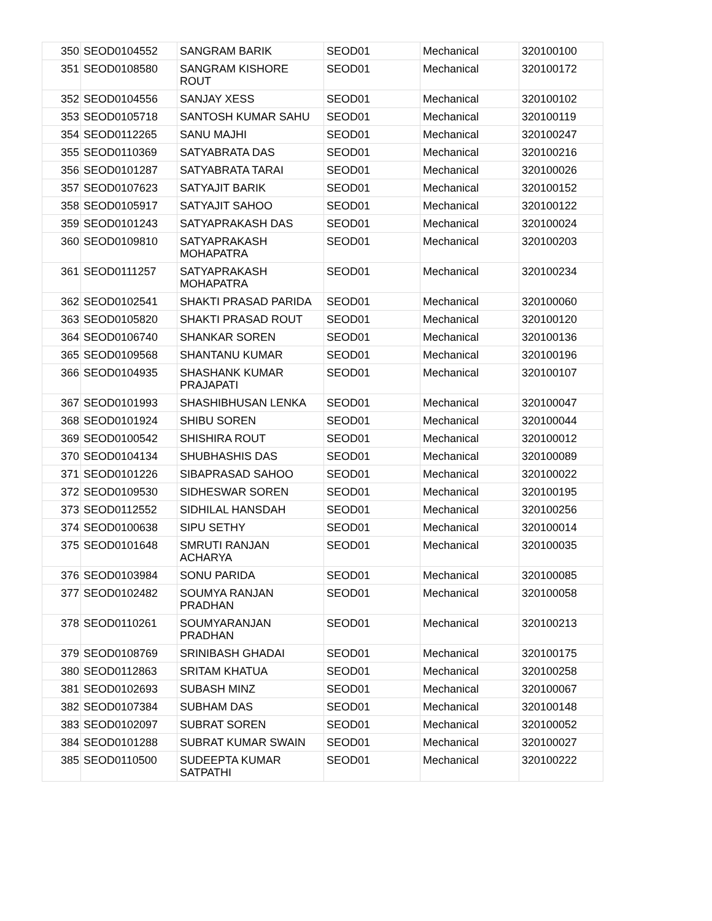| 350 | SEOD0104552 | SANGRAM BARIK | SEOD01 | Mechanical | 320100100 |
| 351 | SEOD0108580 | SANGRAM KISHORE ROUT | SEOD01 | Mechanical | 320100172 |
| 352 | SEOD0104556 | SANJAY XESS | SEOD01 | Mechanical | 320100102 |
| 353 | SEOD0105718 | SANTOSH KUMAR SAHU | SEOD01 | Mechanical | 320100119 |
| 354 | SEOD0112265 | SANU MAJHI | SEOD01 | Mechanical | 320100247 |
| 355 | SEOD0110369 | SATYABRATA DAS | SEOD01 | Mechanical | 320100216 |
| 356 | SEOD0101287 | SATYABRATA TARAI | SEOD01 | Mechanical | 320100026 |
| 357 | SEOD0107623 | SATYAJIT BARIK | SEOD01 | Mechanical | 320100152 |
| 358 | SEOD0105917 | SATYAJIT SAHOO | SEOD01 | Mechanical | 320100122 |
| 359 | SEOD0101243 | SATYAPRAKASH DAS | SEOD01 | Mechanical | 320100024 |
| 360 | SEOD0109810 | SATYAPRAKASH MOHAPATRA | SEOD01 | Mechanical | 320100203 |
| 361 | SEOD0111257 | SATYAPRAKASH MOHAPATRA | SEOD01 | Mechanical | 320100234 |
| 362 | SEOD0102541 | SHAKTI PRASAD PARIDA | SEOD01 | Mechanical | 320100060 |
| 363 | SEOD0105820 | SHAKTI PRASAD ROUT | SEOD01 | Mechanical | 320100120 |
| 364 | SEOD0106740 | SHANKAR SOREN | SEOD01 | Mechanical | 320100136 |
| 365 | SEOD0109568 | SHANTANU KUMAR | SEOD01 | Mechanical | 320100196 |
| 366 | SEOD0104935 | SHASHANK KUMAR PRAJAPATI | SEOD01 | Mechanical | 320100107 |
| 367 | SEOD0101993 | SHASHIBHUSAN LENKA | SEOD01 | Mechanical | 320100047 |
| 368 | SEOD0101924 | SHIBU SOREN | SEOD01 | Mechanical | 320100044 |
| 369 | SEOD0100542 | SHISHIRA ROUT | SEOD01 | Mechanical | 320100012 |
| 370 | SEOD0104134 | SHUBHASHIS DAS | SEOD01 | Mechanical | 320100089 |
| 371 | SEOD0101226 | SIBAPRASAD SAHOO | SEOD01 | Mechanical | 320100022 |
| 372 | SEOD0109530 | SIDHESWAR SOREN | SEOD01 | Mechanical | 320100195 |
| 373 | SEOD0112552 | SIDHILAL HANSDAH | SEOD01 | Mechanical | 320100256 |
| 374 | SEOD0100638 | SIPU SETHY | SEOD01 | Mechanical | 320100014 |
| 375 | SEOD0101648 | SMRUTI RANJAN ACHARYA | SEOD01 | Mechanical | 320100035 |
| 376 | SEOD0103984 | SONU PARIDA | SEOD01 | Mechanical | 320100085 |
| 377 | SEOD0102482 | SOUMYA RANJAN PRADHAN | SEOD01 | Mechanical | 320100058 |
| 378 | SEOD0110261 | SOUMYARANJAN PRADHAN | SEOD01 | Mechanical | 320100213 |
| 379 | SEOD0108769 | SRINIBASH GHADAI | SEOD01 | Mechanical | 320100175 |
| 380 | SEOD0112863 | SRITAM KHATUA | SEOD01 | Mechanical | 320100258 |
| 381 | SEOD0102693 | SUBASH MINZ | SEOD01 | Mechanical | 320100067 |
| 382 | SEOD0107384 | SUBHAM DAS | SEOD01 | Mechanical | 320100148 |
| 383 | SEOD0102097 | SUBRAT SOREN | SEOD01 | Mechanical | 320100052 |
| 384 | SEOD0101288 | SUBRAT KUMAR SWAIN | SEOD01 | Mechanical | 320100027 |
| 385 | SEOD0110500 | SUDEEPTA KUMAR SATPATHI | SEOD01 | Mechanical | 320100222 |